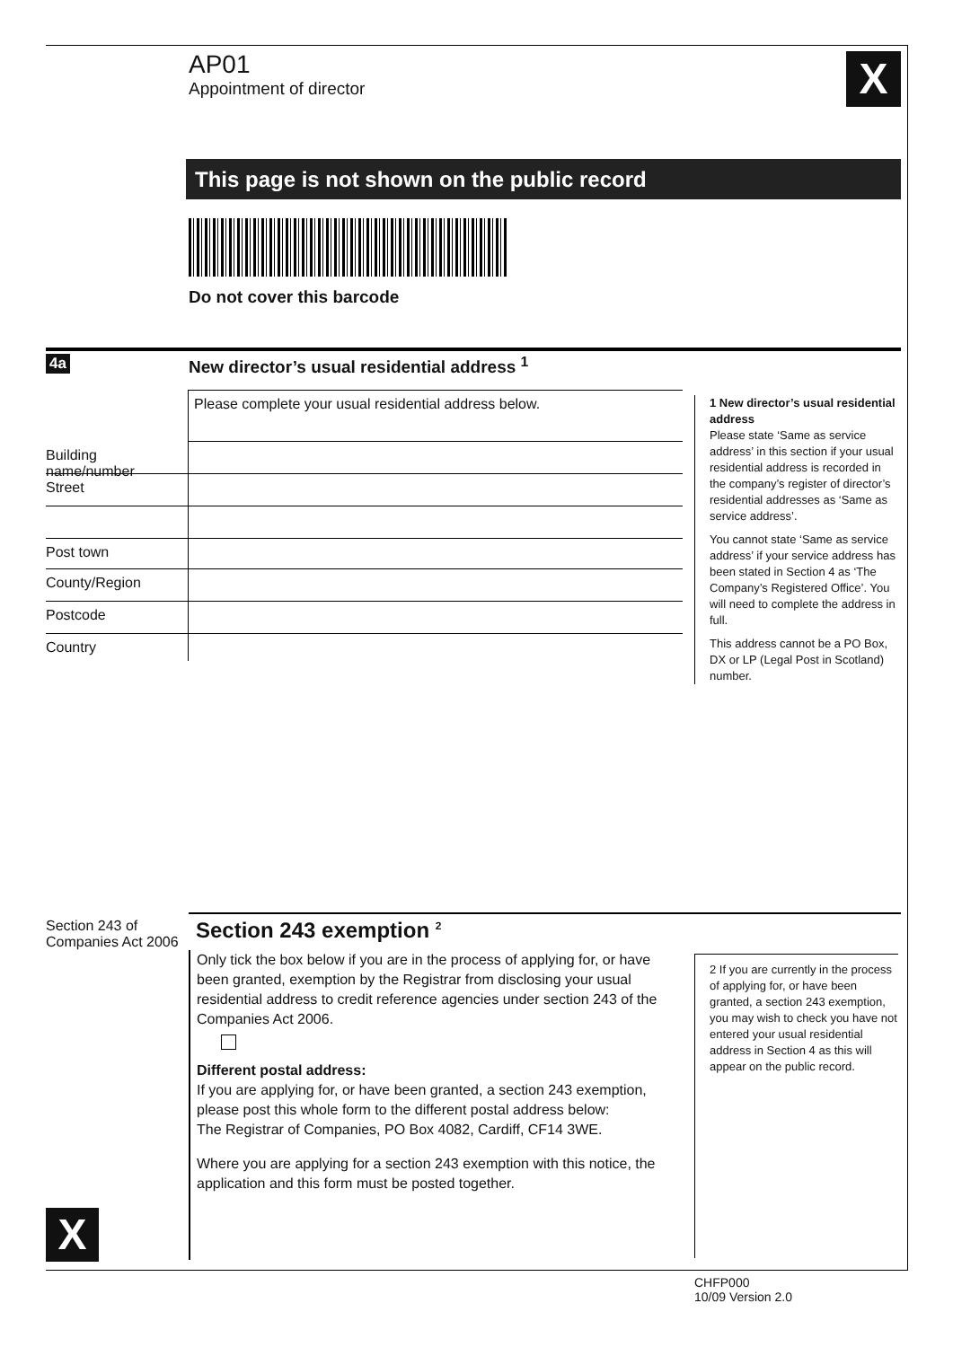AP01
Appointment of director
X
This page is not shown on the public record
Do not cover this barcode
4a
New director’s usual residential address <sup>1</sup>
Please complete your usual residential address below.
Building name/number
Street
Post town
County/Region
Postcode
Country
1 New director’s usual residential address
Please state ‘Same as service address’ in this section if your usual residential address is recorded in the company’s register of director’s residential addresses as ‘Same as service address’.
You cannot state ‘Same as service address’ if your service address has been stated in Section 4 as ‘The Company’s Registered Office’. You will need to complete the address in full.
This address cannot be a PO Box, DX or LP (Legal Post in Scotland) number.
Section 243 of
Companies Act 2006
Section 243 exemption <sup>2</sup>
Only tick the box below if you are in the process of applying for, or have been granted, exemption by the Registrar from disclosing your usual residential address to credit reference agencies under section 243 of the Companies Act 2006.
Different postal address:
If you are applying for, or have been granted, a section 243 exemption, please post this whole form to the different postal address below:
The Registrar of Companies, PO Box 4082, Cardiff, CF14 3WE.
Where you are applying for a section 243 exemption with this notice, the application and this form must be posted together.
2 If you are currently in the process of applying for, or have been granted, a section 243 exemption, you may wish to check you have not entered your usual residential address in Section 4 as this will appear on the public record.
X
CHFP000
10/09 Version 2.0